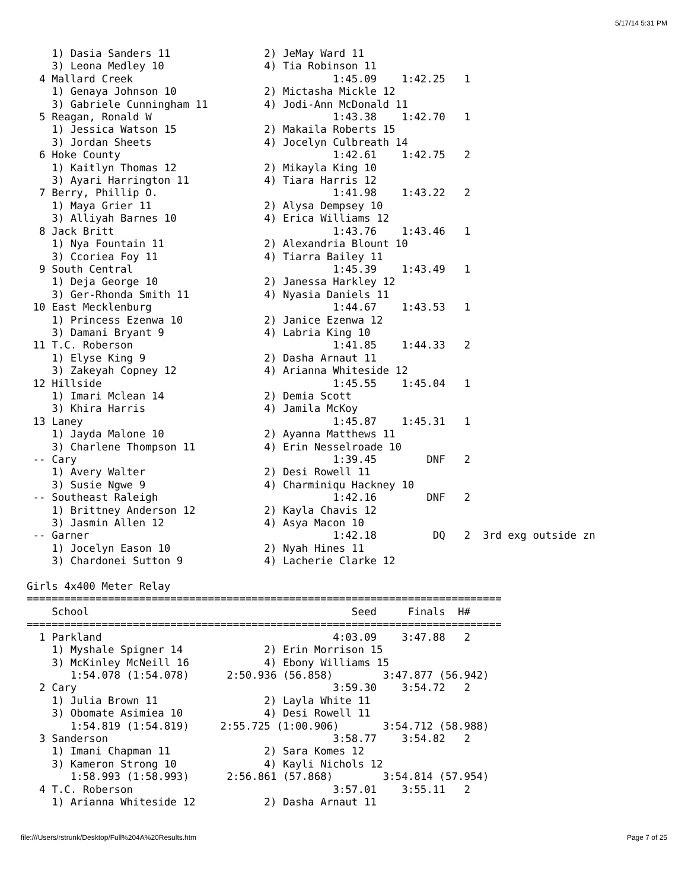5/17/14 5:31 PM
    1) Dasia Sanders 11               2) JeMay Ward 11
    3) Leona Medley 10                4) Tia Robinson 11
  4 Mallard Creek                                1:45.09    1:42.25   1
    1) Genaya Johnson 10              2) Mictasha Mickle 12
    3) Gabriele Cunningham 11         4) Jodi-Ann McDonald 11
  5 Reagan, Ronald W                             1:43.38    1:42.70   1
    1) Jessica Watson 15              2) Makaila Roberts 15
    3) Jordan Sheets                  4) Jocelyn Culbreath 14
  6 Hoke County                                  1:42.61    1:42.75   2
    1) Kaitlyn Thomas 12              2) Mikayla King 10
    3) Ayari Harrington 11            4) Tiara Harris 12
  7 Berry, Phillip O.                            1:41.98    1:43.22   2
    1) Maya Grier 11                  2) Alysa Dempsey 10
    3) Alliyah Barnes 10              4) Erica Williams 12
  8 Jack Britt                                   1:43.76    1:43.46   1
    1) Nya Fountain 11                2) Alexandria Blount 10
    3) Ccoriea Foy 11                 4) Tiarra Bailey 11
  9 South Central                                1:45.39    1:43.49   1
    1) Deja George 10                 2) Janessa Harkley 12
    3) Ger-Rhonda Smith 11            4) Nyasia Daniels 11
 10 East Mecklenburg                             1:44.67    1:43.53   1
    1) Princess Ezenwa 10             2) Janice Ezenwa 12
    3) Damani Bryant 9                4) Labria King 10
 11 T.C. Roberson                                1:41.85    1:44.33   2
    1) Elyse King 9                   2) Dasha Arnaut 11
    3) Zakeyah Copney 12              4) Arianna Whiteside 12
 12 Hillside                                     1:45.55    1:45.04   1
    1) Imari Mclean 14                2) Demia Scott
    3) Khira Harris                   4) Jamila McKoy
 13 Laney                                        1:45.87    1:45.31   1
    1) Jayda Malone 10                2) Ayanna Matthews 11
    3) Charlene Thompson 11           4) Erin Nesselroade 10
 -- Cary                                         1:39.45        DNF   2
    1) Avery Walter                   2) Desi Rowell 11
    3) Susie Ngwe 9                   4) Charminiqu Hackney 10
 -- Southeast Raleigh                            1:42.16        DNF   2
    1) Brittney Anderson 12           2) Kayla Chavis 12
    3) Jasmin Allen 12                4) Asya Macon 10
 -- Garner                                       1:42.18         DQ   2  3rd exg outside zn
    1) Jocelyn Eason 10               2) Nyah Hines 11
    3) Chardonei Sutton 9             4) Lacherie Clarke 12

Girls 4x400 Meter Relay
============================================================================
    School                                          Seed     Finals  H#
============================================================================
  1 Parkland                                     4:03.09    3:47.88   2
    1) Myshale Spigner 14             2) Erin Morrison 15
    3) McKinley McNeill 16            4) Ebony Williams 15
       1:54.078 (1:54.078)      2:50.936 (56.858)        3:47.877 (56.942)
  2 Cary                                         3:59.30    3:54.72   2
    1) Julia Brown 11                 2) Layla White 11
    3) Obomate Asimiea 10             4) Desi Rowell 11
       1:54.819 (1:54.819)     2:55.725 (1:00.906)       3:54.712 (58.988)
  3 Sanderson                                    3:58.77    3:54.82   2
    1) Imani Chapman 11               2) Sara Komes 12
    3) Kameron Strong 10              4) Kayli Nichols 12
       1:58.993 (1:58.993)      2:56.861 (57.868)        3:54.814 (57.954)
  4 T.C. Roberson                                3:57.01    3:55.11   2
    1) Arianna Whiteside 12           2) Dasha Arnaut 11
file:///Users/rstrunk/Desktop/Full%204A%20Results.htm
Page 7 of 25